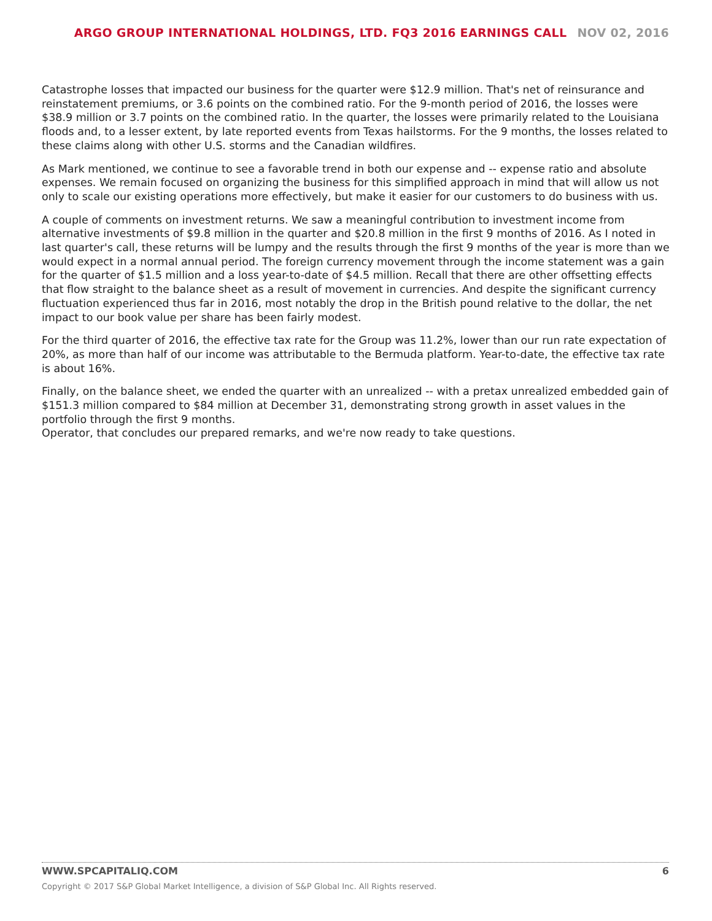ARGO GROUP INTERNATIONAL HOLDINGS, LTD. FQ3 2016 EARNINGS CALL NOV 02, 2016
Catastrophe losses that impacted our business for the quarter were $12.9 million. That's net of reinsurance and reinstatement premiums, or 3.6 points on the combined ratio. For the 9-month period of 2016, the losses were $38.9 million or 3.7 points on the combined ratio. In the quarter, the losses were primarily related to the Louisiana floods and, to a lesser extent, by late reported events from Texas hailstorms. For the 9 months, the losses related to these claims along with other U.S. storms and the Canadian wildfires.
As Mark mentioned, we continue to see a favorable trend in both our expense and -- expense ratio and absolute expenses. We remain focused on organizing the business for this simplified approach in mind that will allow us not only to scale our existing operations more effectively, but make it easier for our customers to do business with us.
A couple of comments on investment returns. We saw a meaningful contribution to investment income from alternative investments of $9.8 million in the quarter and $20.8 million in the first 9 months of 2016. As I noted in last quarter's call, these returns will be lumpy and the results through the first 9 months of the year is more than we would expect in a normal annual period. The foreign currency movement through the income statement was a gain for the quarter of $1.5 million and a loss year-to-date of $4.5 million. Recall that there are other offsetting effects that flow straight to the balance sheet as a result of movement in currencies. And despite the significant currency fluctuation experienced thus far in 2016, most notably the drop in the British pound relative to the dollar, the net impact to our book value per share has been fairly modest.
For the third quarter of 2016, the effective tax rate for the Group was 11.2%, lower than our run rate expectation of 20%, as more than half of our income was attributable to the Bermuda platform. Year-to-date, the effective tax rate is about 16%.
Finally, on the balance sheet, we ended the quarter with an unrealized -- with a pretax unrealized embedded gain of $151.3 million compared to $84 million at December 31, demonstrating strong growth in asset values in the portfolio through the first 9 months.
Operator, that concludes our prepared remarks, and we're now ready to take questions.
WWW.SPCAPITALIQ.COM 6
Copyright © 2017 S&P Global Market Intelligence, a division of S&P Global Inc. All Rights reserved.